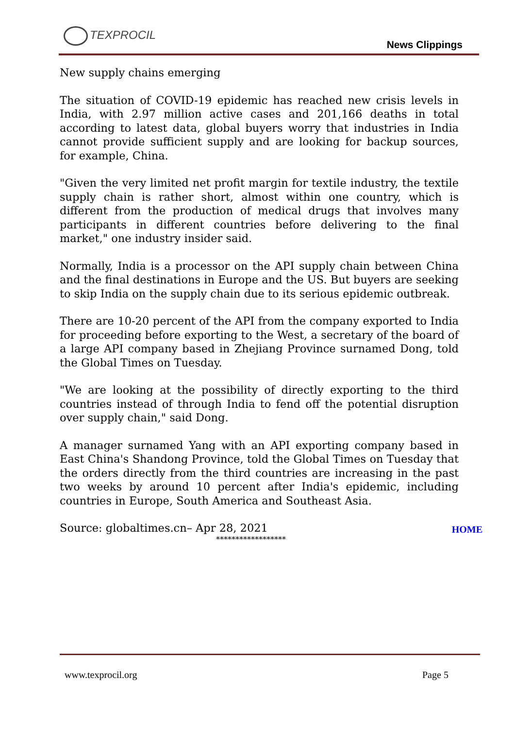TEXPROCIL
News Clippings
New supply chains emerging
The situation of COVID-19 epidemic has reached new crisis levels in India, with 2.97 million active cases and 201,166 deaths in total according to latest data, global buyers worry that industries in India cannot provide sufficient supply and are looking for backup sources, for example, China.
"Given the very limited net profit margin for textile industry, the textile supply chain is rather short, almost within one country, which is different from the production of medical drugs that involves many participants in different countries before delivering to the final market," one industry insider said.
Normally, India is a processor on the API supply chain between China and the final destinations in Europe and the US. But buyers are seeking to skip India on the supply chain due to its serious epidemic outbreak.
There are 10-20 percent of the API from the company exported to India for proceeding before exporting to the West, a secretary of the board of a large API company based in Zhejiang Province surnamed Dong, told the Global Times on Tuesday.
"We are looking at the possibility of directly exporting to the third countries instead of through India to fend off the potential disruption over supply chain," said Dong.
A manager surnamed Yang with an API exporting company based in East China's Shandong Province, told the Global Times on Tuesday that the orders directly from the third countries are increasing in the past two weeks by around 10 percent after India's epidemic, including countries in Europe, South America and Southeast Asia.
Source: globaltimes.cn– Apr 28, 2021
HOME
******************
www.texprocil.org Page 5